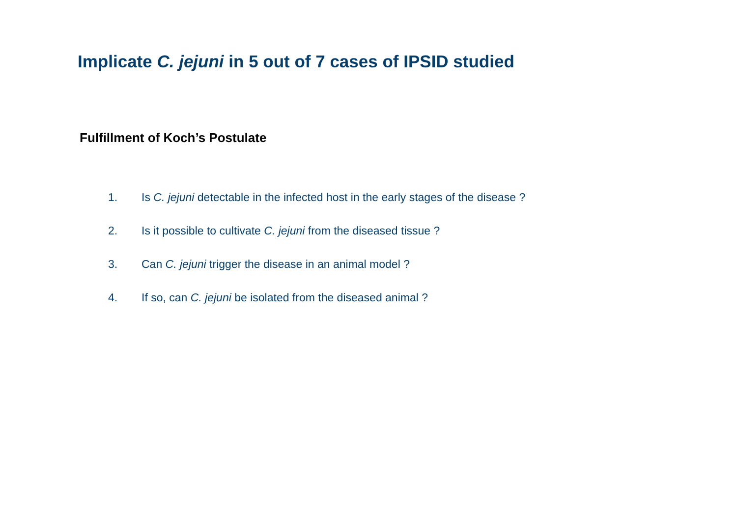Implicate C. jejuni in 5 out of 7 cases of IPSID studied
Fulfillment of Koch’s Postulate
1. Is C. jejuni detectable in the infected host in the early stages of the disease ?
2. Is it possible to cultivate C. jejuni from the diseased tissue ?
3. Can C. jejuni trigger the disease in an animal model ?
4. If so, can C. jejuni be isolated from the diseased animal ?